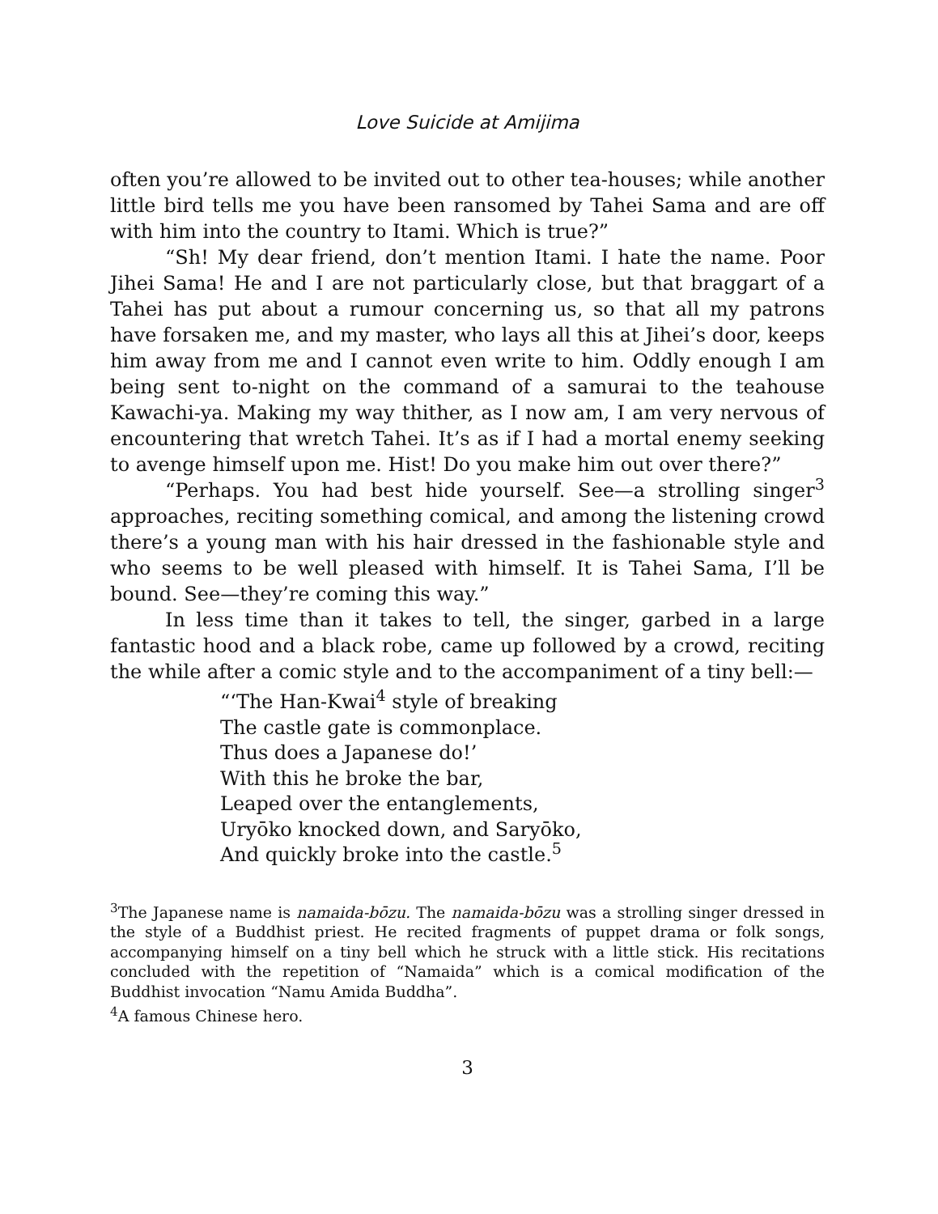Love Suicide at Amijima
often you’re allowed to be invited out to other tea-houses; while another little bird tells me you have been ransomed by Tahei Sama and are off with him into the country to Itami. Which is true?”
“Sh! My dear friend, don’t mention Itami. I hate the name. Poor Jihei Sama! He and I are not particularly close, but that braggart of a Tahei has put about a rumour concerning us, so that all my patrons have forsaken me, and my master, who lays all this at Jihei’s door, keeps him away from me and I cannot even write to him. Oddly enough I am being sent to-night on the command of a samurai to the teahouse Kawachi-ya. Making my way thither, as I now am, I am very nervous of encountering that wretch Tahei. It’s as if I had a mortal enemy seeking to avenge himself upon me. Hist! Do you make him out over there?”
“Perhaps. You had best hide yourself. See—a strolling singer<sup>3</sup> approaches, reciting something comical, and among the listening crowd there’s a young man with his hair dressed in the fashionable style and who seems to be well pleased with himself. It is Tahei Sama, I’ll be bound. See—they’re coming this way.”
In less time than it takes to tell, the singer, garbed in a large fantastic hood and a black robe, came up followed by a crowd, reciting the while after a comic style and to the accompaniment of a tiny bell:—
“‘The Han-Kwai<sup>4</sup> style of breaking
The castle gate is commonplace.
Thus does a Japanese do!’
With this he broke the bar,
Leaped over the entanglements,
Uryōko knocked down, and Saryōko,
And quickly broke into the castle.<sup>5</sup>
<sup>3</sup> The Japanese name is namaida-bōzu. The namaida-bōzu was a strolling singer dressed in the style of a Buddhist priest. He recited fragments of puppet drama or folk songs, accompanying himself on a tiny bell which he struck with a little stick. His recitations concluded with the repetition of “Namaida” which is a comical modification of the Buddhist invocation “Namu Amida Buddha”.
<sup>4</sup> A famous Chinese hero.
3